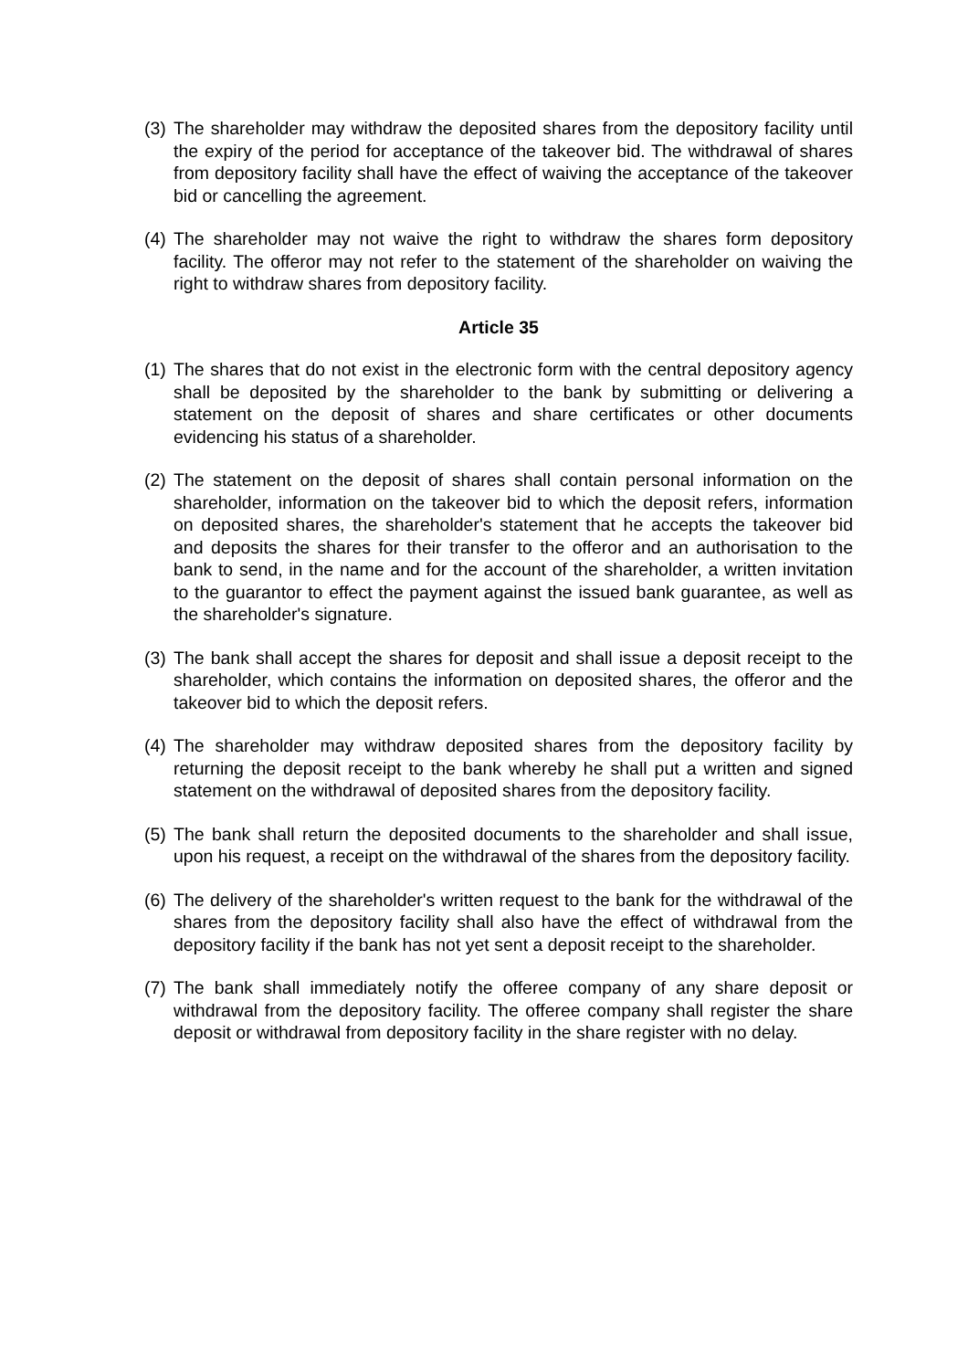(3) The shareholder may withdraw the deposited shares from the depository facility until the expiry of the period for acceptance of the takeover bid. The withdrawal of shares from depository facility shall have the effect of waiving the acceptance of the takeover bid or cancelling the agreement.
(4) The shareholder may not waive the right to withdraw the shares form depository facility. The offeror may not refer to the statement of the shareholder on waiving the right to withdraw shares from depository facility.
Article 35
(1) The shares that do not exist in the electronic form with the central depository agency shall be deposited by the shareholder to the bank by submitting or delivering a statement on the deposit of shares and share certificates or other documents evidencing his status of a shareholder.
(2) The statement on the deposit of shares shall contain personal information on the shareholder, information on the takeover bid to which the deposit refers, information on deposited shares, the shareholder's statement that he accepts the takeover bid and deposits the shares for their transfer to the offeror and an authorisation to the bank to send, in the name and for the account of the shareholder, a written invitation to the guarantor to effect the payment against the issued bank guarantee, as well as the shareholder's signature.
(3) The bank shall accept the shares for deposit and shall issue a deposit receipt to the shareholder, which contains the information on deposited shares, the offeror and the takeover bid to which the deposit refers.
(4) The shareholder may withdraw deposited shares from the depository facility by returning the deposit receipt to the bank whereby he shall put a written and signed statement on the withdrawal of deposited shares from the depository facility.
(5) The bank shall return the deposited documents to the shareholder and shall issue, upon his request, a receipt on the withdrawal of the shares from the depository facility.
(6) The delivery of the shareholder's written request to the bank for the withdrawal of the shares from the depository facility shall also have the effect of withdrawal from the depository facility if the bank has not yet sent a deposit receipt to the shareholder.
(7) The bank shall immediately notify the offeree company of any share deposit or withdrawal from the depository facility. The offeree company shall register the share deposit or withdrawal from depository facility in the share register with no delay.